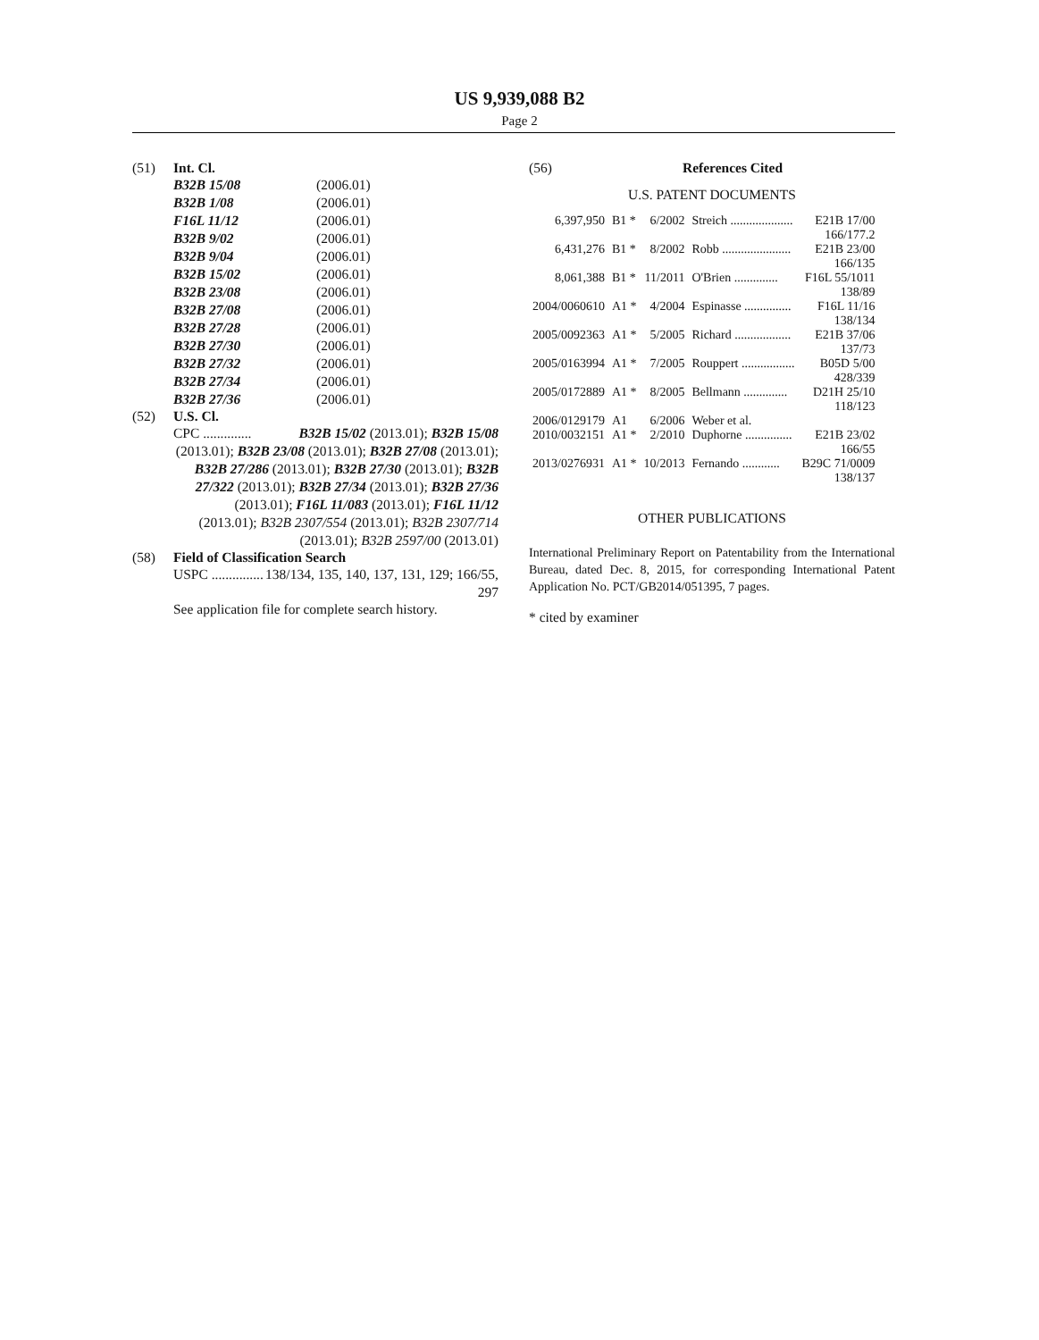US 9,939,088 B2
Page 2
(51) Int. Cl.
| B32B 15/08 | (2006.01) |
| B32B 1/08 | (2006.01) |
| F16L 11/12 | (2006.01) |
| B32B 9/02 | (2006.01) |
| B32B 9/04 | (2006.01) |
| B32B 15/02 | (2006.01) |
| B32B 23/08 | (2006.01) |
| B32B 27/08 | (2006.01) |
| B32B 27/28 | (2006.01) |
| B32B 27/30 | (2006.01) |
| B32B 27/32 | (2006.01) |
| B32B 27/34 | (2006.01) |
| B32B 27/36 | (2006.01) |
(52) U.S. Cl.
CPC .............. B32B 15/02 (2013.01); B32B 15/08 (2013.01); B32B 23/08 (2013.01); B32B 27/08 (2013.01); B32B 27/286 (2013.01); B32B 27/30 (2013.01); B32B 27/322 (2013.01); B32B 27/34 (2013.01); B32B 27/36 (2013.01); F16L 11/083 (2013.01); F16L 11/12 (2013.01); B32B 2307/554 (2013.01); B32B 2307/714 (2013.01); B32B 2597/00 (2013.01)
(58) Field of Classification Search
USPC ............... 138/134, 135, 140, 137, 131, 129; 166/55, 297
See application file for complete search history.
(56) References Cited
U.S. PATENT DOCUMENTS
| 6,397,950 | B1 * | 6/2002 | Streich .................... | E21B 17/00 166/177.2 |
| 6,431,276 | B1 * | 8/2002 | Robb ...................... | E21B 23/00 166/135 |
| 8,061,388 | B1 * | 11/2011 | O'Brien .............. | F16L 55/1011 138/89 |
| 2004/0060610 | A1 * | 4/2004 | Espinasse ............... | F16L 11/16 138/134 |
| 2005/0092363 | A1 * | 5/2005 | Richard .................. | E21B 37/06 137/73 |
| 2005/0163994 | A1 * | 7/2005 | Rouppert ................. | B05D 5/00 428/339 |
| 2005/0172889 | A1 * | 8/2005 | Bellmann .............. | D21H 25/10 118/123 |
| 2006/0129179 | A1 | 6/2006 | Weber et al. | |
| 2010/0032151 | A1 * | 2/2010 | Duphorne ............... | E21B 23/02 166/55 |
| 2013/0276931 | A1 * | 10/2013 | Fernando ............ | B29C 71/0009 138/137 |
OTHER PUBLICATIONS
International Preliminary Report on Patentability from the International Bureau, dated Dec. 8, 2015, for corresponding International Patent Application No. PCT/GB2014/051395, 7 pages.
* cited by examiner